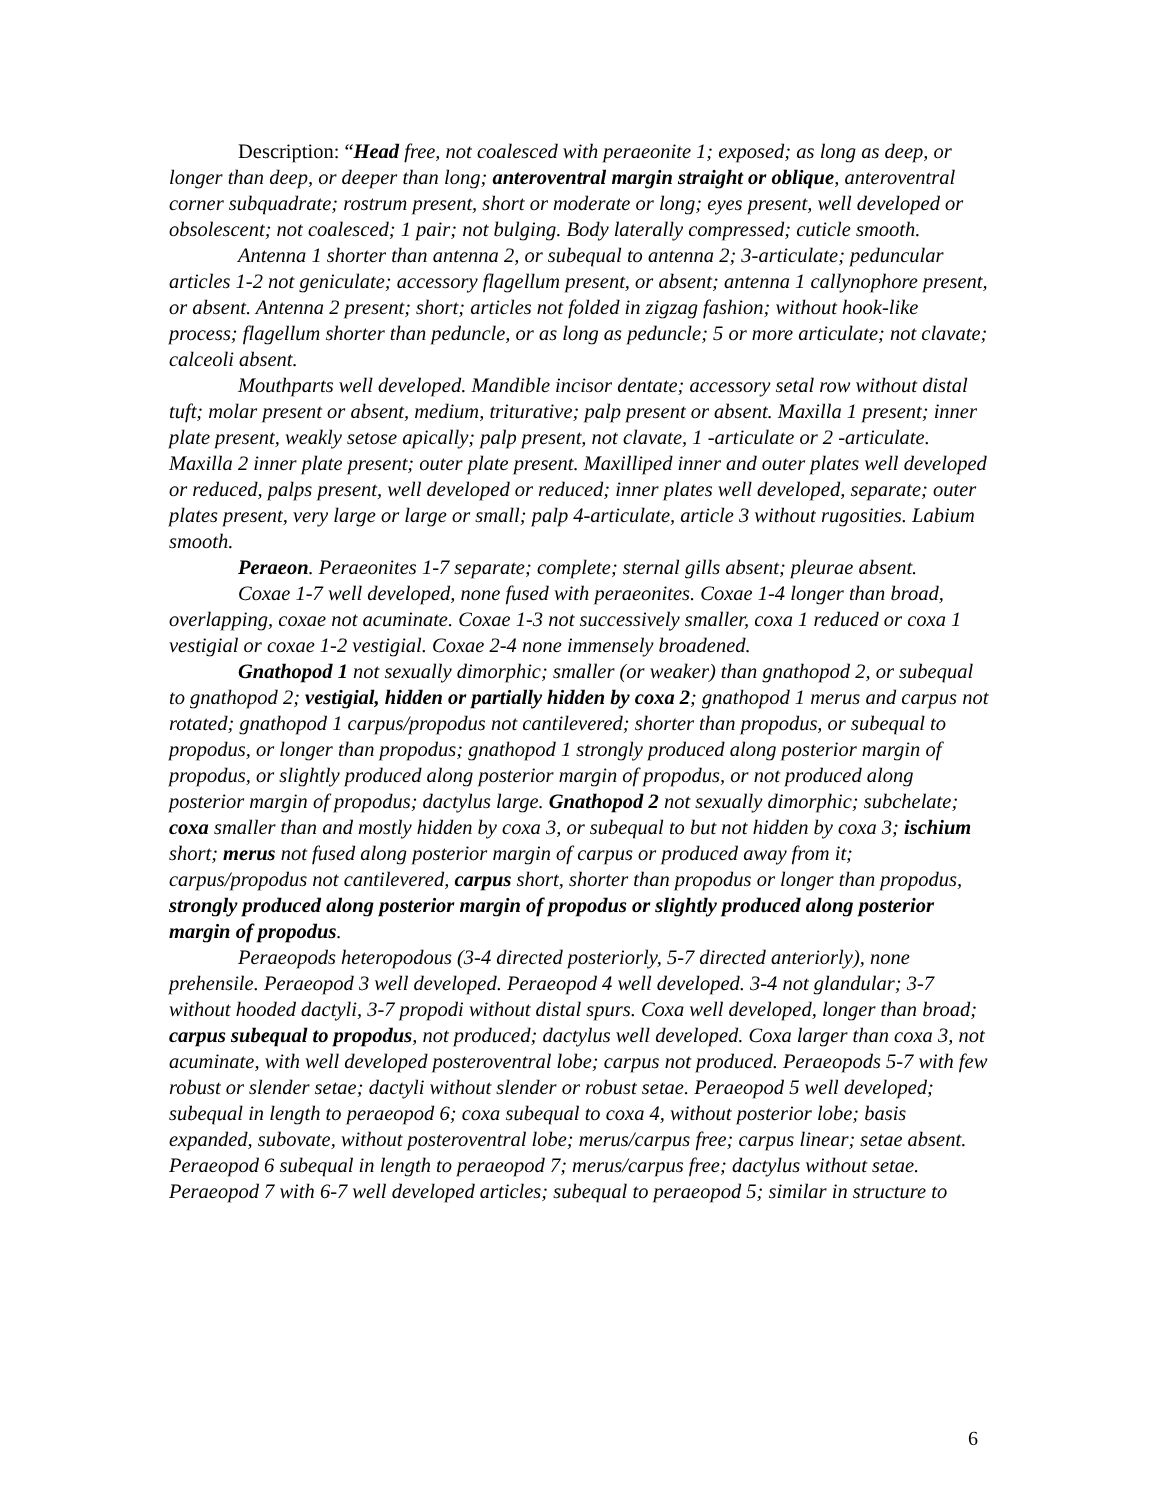Description: “Head free, not coalesced with peraeonite 1; exposed; as long as deep, or longer than deep, or deeper than long; anteroventral margin straight or oblique, anteroventral corner subquadrate; rostrum present, short or moderate or long; eyes present, well developed or obsolescent; not coalesced; 1 pair; not bulging. Body laterally compressed; cuticle smooth.
Antenna 1 shorter than antenna 2, or subequal to antenna 2; 3-articulate; peduncular articles 1-2 not geniculate; accessory flagellum present, or absent; antenna 1 callynophore present, or absent. Antenna 2 present; short; articles not folded in zigzag fashion; without hook-like process; flagellum shorter than peduncle, or as long as peduncle; 5 or more articulate; not clavate; calceoli absent.
Mouthparts well developed. Mandible incisor dentate; accessory setal row without distal tuft; molar present or absent, medium, triturative; palp present or absent. Maxilla 1 present; inner plate present, weakly setose apically; palp present, not clavate, 1 -articulate or 2 -articulate. Maxilla 2 inner plate present; outer plate present. Maxilliped inner and outer plates well developed or reduced, palps present, well developed or reduced; inner plates well developed, separate; outer plates present, very large or large or small; palp 4-articulate, article 3 without rugosities. Labium smooth.
Peraeon. Peraeonites 1-7 separate; complete; sternal gills absent; pleurae absent.
Coxae 1-7 well developed, none fused with peraeonites. Coxae 1-4 longer than broad, overlapping, coxae not acuminate. Coxae 1-3 not successively smaller, coxa 1 reduced or coxa 1 vestigial or coxae 1-2 vestigial. Coxae 2-4 none immensely broadened.
Gnathopod 1 not sexually dimorphic; smaller (or weaker) than gnathopod 2, or subequal to gnathopod 2; vestigial, hidden or partially hidden by coxa 2; gnathopod 1 merus and carpus not rotated; gnathopod 1 carpus/propodus not cantilevered; shorter than propodus, or subequal to propodus, or longer than propodus; gnathopod 1 strongly produced along posterior margin of propodus, or slightly produced along posterior margin of propodus, or not produced along posterior margin of propodus; dactylus large. Gnathopod 2 not sexually dimorphic; subchelate; coxa smaller than and mostly hidden by coxa 3, or subequal to but not hidden by coxa 3; ischium short; merus not fused along posterior margin of carpus or produced away from it; carpus/propodus not cantilevered, carpus short, shorter than propodus or longer than propodus, strongly produced along posterior margin of propodus or slightly produced along posterior margin of propodus.
Peraeopods heteropodous (3-4 directed posteriorly, 5-7 directed anteriorly), none prehensile. Peraeopod 3 well developed. Peraeopod 4 well developed. 3-4 not glandular; 3-7 without hooded dactyli, 3-7 propodi without distal spurs. Coxa well developed, longer than broad; carpus subequal to propodus, not produced; dactylus well developed. Coxa larger than coxa 3, not acuminate, with well developed posteroventral lobe; carpus not produced. Peraeopods 5-7 with few robust or slender setae; dactyli without slender or robust setae. Peraeopod 5 well developed; subequal in length to peraeopod 6; coxa subequal to coxa 4, without posterior lobe; basis expanded, subovate, without posteroventral lobe; merus/carpus free; carpus linear; setae absent. Peraeopod 6 subequal in length to peraeopod 7; merus/carpus free; dactylus without setae. Peraeopod 7 with 6-7 well developed articles; subequal to peraeopod 5; similar in structure to
6